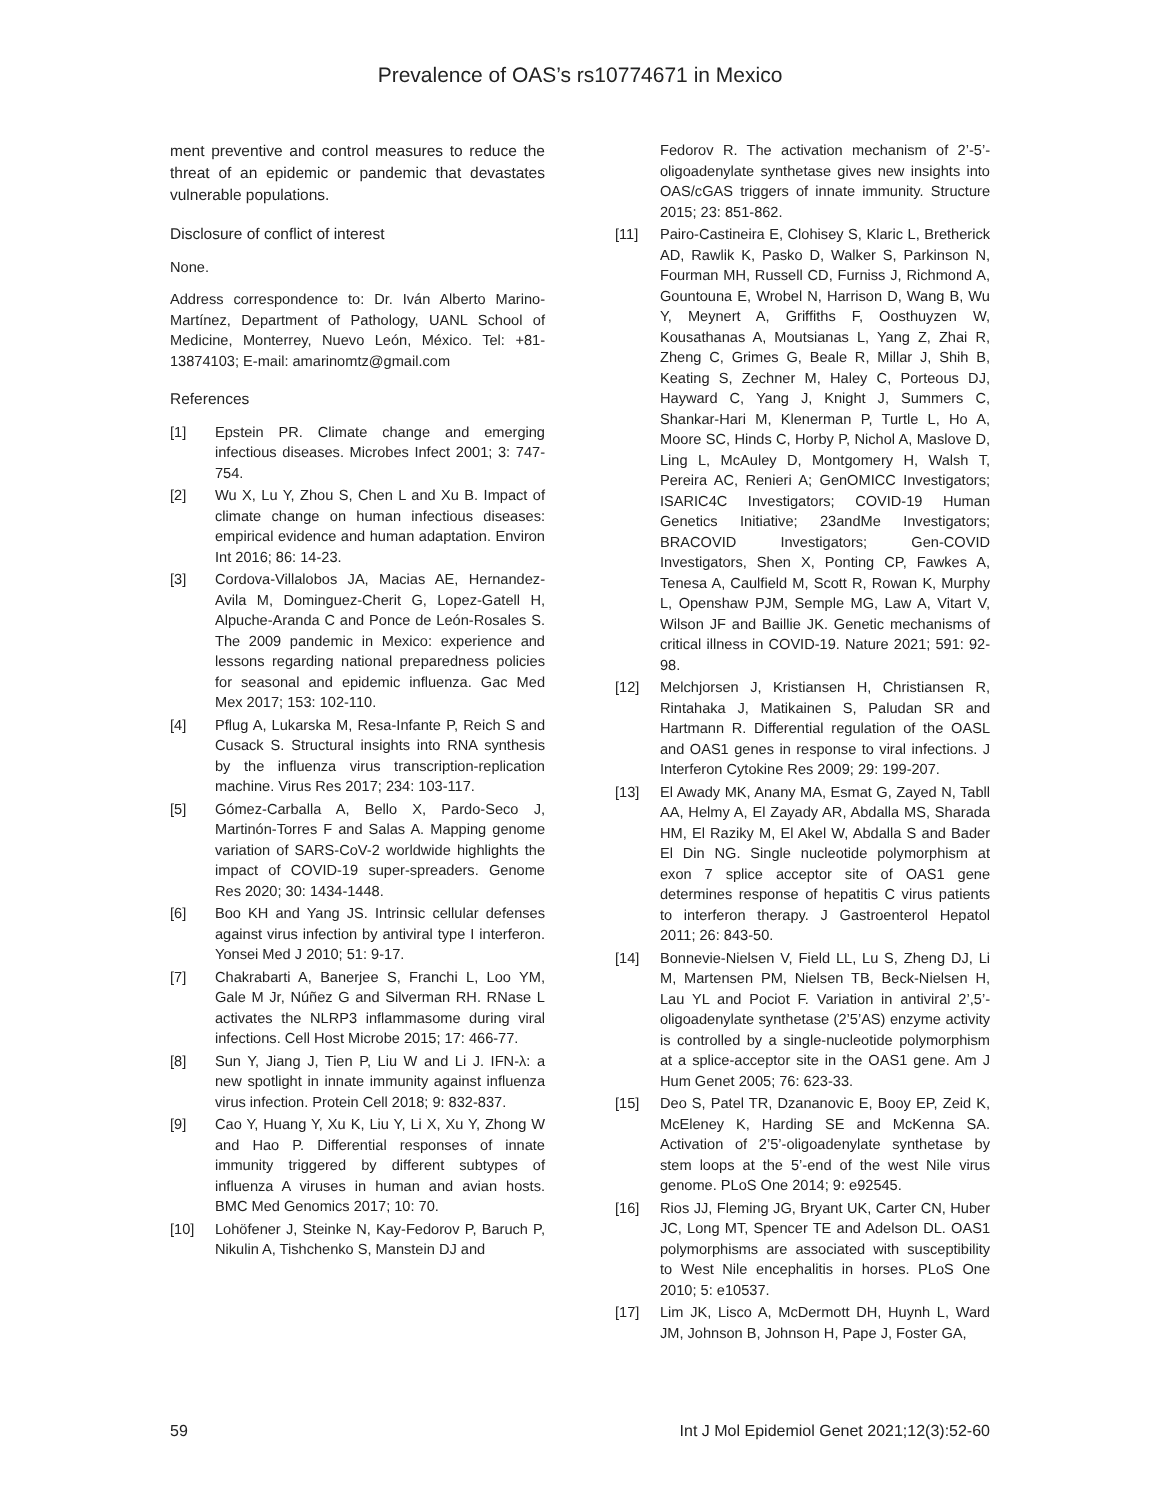Prevalence of OAS’s rs10774671 in Mexico
ment preventive and control measures to reduce the threat of an epidemic or pandemic that devastates vulnerable populations.
Disclosure of conflict of interest
None.
Address correspondence to: Dr. Iván Alberto Marino-Martínez, Department of Pathology, UANL School of Medicine, Monterrey, Nuevo León, México. Tel: +81-13874103; E-mail: amarinomtz@gmail.com
References
[1] Epstein PR. Climate change and emerging infectious diseases. Microbes Infect 2001; 3: 747-754.
[2] Wu X, Lu Y, Zhou S, Chen L and Xu B. Impact of climate change on human infectious diseases: empirical evidence and human adaptation. Environ Int 2016; 86: 14-23.
[3] Cordova-Villalobos JA, Macias AE, Hernandez-Avila M, Dominguez-Cherit G, Lopez-Gatell H, Alpuche-Aranda C and Ponce de León-Rosales S. The 2009 pandemic in Mexico: experience and lessons regarding national preparedness policies for seasonal and epidemic influenza. Gac Med Mex 2017; 153: 102-110.
[4] Pflug A, Lukarska M, Resa-Infante P, Reich S and Cusack S. Structural insights into RNA synthesis by the influenza virus transcription-replication machine. Virus Res 2017; 234: 103-117.
[5] Gómez-Carballa A, Bello X, Pardo-Seco J, Martinón-Torres F and Salas A. Mapping genome variation of SARS-CoV-2 worldwide highlights the impact of COVID-19 super-spreaders. Genome Res 2020; 30: 1434-1448.
[6] Boo KH and Yang JS. Intrinsic cellular defenses against virus infection by antiviral type I interferon. Yonsei Med J 2010; 51: 9-17.
[7] Chakrabarti A, Banerjee S, Franchi L, Loo YM, Gale M Jr, Núñez G and Silverman RH. RNase L activates the NLRP3 inflammasome during viral infections. Cell Host Microbe 2015; 17: 466-77.
[8] Sun Y, Jiang J, Tien P, Liu W and Li J. IFN-λ: a new spotlight in innate immunity against influenza virus infection. Protein Cell 2018; 9: 832-837.
[9] Cao Y, Huang Y, Xu K, Liu Y, Li X, Xu Y, Zhong W and Hao P. Differential responses of innate immunity triggered by different subtypes of influenza A viruses in human and avian hosts. BMC Med Genomics 2017; 10: 70.
[10] Lohöfener J, Steinke N, Kay-Fedorov P, Baruch P, Nikulin A, Tishchenko S, Manstein DJ and
Fedorov R. The activation mechanism of 2’-5’-oligoadenylate synthetase gives new insights into OAS/cGAS triggers of innate immunity. Structure 2015; 23: 851-862.
[11] Pairo-Castineira E, Clohisey S, Klaric L, Bretherick AD, Rawlik K, Pasko D, Walker S, Parkinson N, Fourman MH, Russell CD, Furniss J, Richmond A, Gountouna E, Wrobel N, Harrison D, Wang B, Wu Y, Meynert A, Griffiths F, Oosthuyzen W, Kousathanas A, Moutsianas L, Yang Z, Zhai R, Zheng C, Grimes G, Beale R, Millar J, Shih B, Keating S, Zechner M, Haley C, Porteous DJ, Hayward C, Yang J, Knight J, Summers C, Shankar-Hari M, Klenerman P, Turtle L, Ho A, Moore SC, Hinds C, Horby P, Nichol A, Maslove D, Ling L, McAuley D, Montgomery H, Walsh T, Pereira AC, Renieri A; GenOMICC Investigators; ISARIC4C Investigators; COVID-19 Human Genetics Initiative; 23andMe Investigators; BRACOVID Investigators; Gen-COVID Investigators, Shen X, Ponting CP, Fawkes A, Tenesa A, Caulfield M, Scott R, Rowan K, Murphy L, Openshaw PJM, Semple MG, Law A, Vitart V, Wilson JF and Baillie JK. Genetic mechanisms of critical illness in COVID-19. Nature 2021; 591: 92-98.
[12] Melchjorsen J, Kristiansen H, Christiansen R, Rintahaka J, Matikainen S, Paludan SR and Hartmann R. Differential regulation of the OASL and OAS1 genes in response to viral infections. J Interferon Cytokine Res 2009; 29: 199-207.
[13] El Awady MK, Anany MA, Esmat G, Zayed N, Tabll AA, Helmy A, El Zayady AR, Abdalla MS, Sharada HM, El Raziky M, El Akel W, Abdalla S and Bader El Din NG. Single nucleotide polymorphism at exon 7 splice acceptor site of OAS1 gene determines response of hepatitis C virus patients to interferon therapy. J Gastroenterol Hepatol 2011; 26: 843-50.
[14] Bonnevie-Nielsen V, Field LL, Lu S, Zheng DJ, Li M, Martensen PM, Nielsen TB, Beck-Nielsen H, Lau YL and Pociot F. Variation in antiviral 2’,5’-oligoadenylate synthetase (2’5’AS) enzyme activity is controlled by a single-nucleotide polymorphism at a splice-acceptor site in the OAS1 gene. Am J Hum Genet 2005; 76: 623-33.
[15] Deo S, Patel TR, Dzananovic E, Booy EP, Zeid K, McEleney K, Harding SE and McKenna SA. Activation of 2’5’-oligoadenylate synthetase by stem loops at the 5’-end of the west Nile virus genome. PLoS One 2014; 9: e92545.
[16] Rios JJ, Fleming JG, Bryant UK, Carter CN, Huber JC, Long MT, Spencer TE and Adelson DL. OAS1 polymorphisms are associated with susceptibility to West Nile encephalitis in horses. PLoS One 2010; 5: e10537.
[17] Lim JK, Lisco A, McDermott DH, Huynh L, Ward JM, Johnson B, Johnson H, Pape J, Foster GA,
59 Int J Mol Epidemiol Genet 2021;12(3):52-60